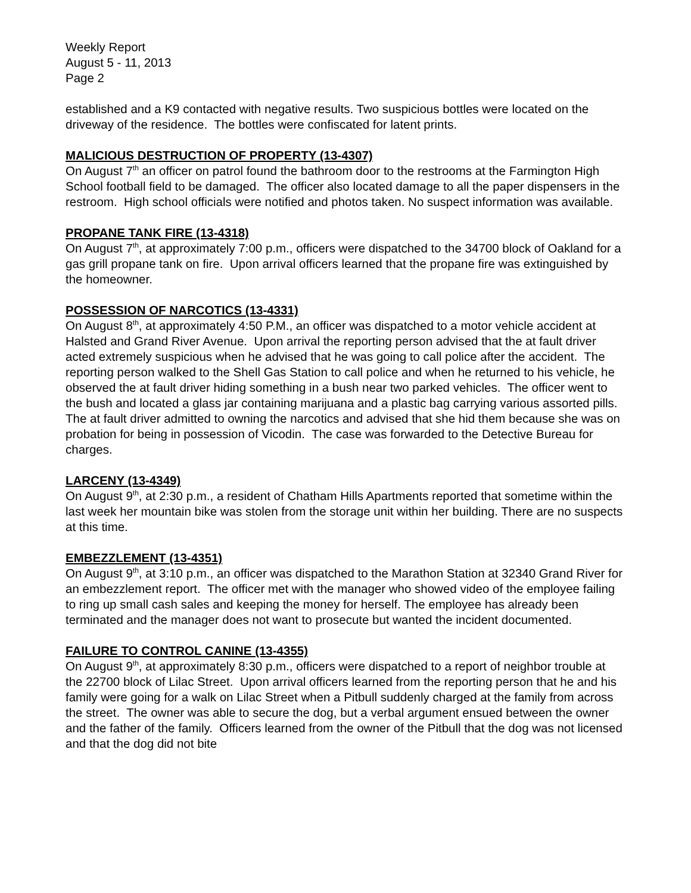Weekly Report
August 5 - 11, 2013
Page 2
established and a K9 contacted with negative results. Two suspicious bottles were located on the driveway of the residence. The bottles were confiscated for latent prints.
MALICIOUS DESTRUCTION OF PROPERTY (13-4307)
On August 7<sup>th</sup> an officer on patrol found the bathroom door to the restrooms at the Farmington High School football field to be damaged. The officer also located damage to all the paper dispensers in the restroom. High school officials were notified and photos taken. No suspect information was available.
PROPANE TANK FIRE (13-4318)
On August 7<sup>th</sup>, at approximately 7:00 p.m., officers were dispatched to the 34700 block of Oakland for a gas grill propane tank on fire. Upon arrival officers learned that the propane fire was extinguished by the homeowner.
POSSESSION OF NARCOTICS (13-4331)
On August 8<sup>th</sup>, at approximately 4:50 P.M., an officer was dispatched to a motor vehicle accident at Halsted and Grand River Avenue. Upon arrival the reporting person advised that the at fault driver acted extremely suspicious when he advised that he was going to call police after the accident. The reporting person walked to the Shell Gas Station to call police and when he returned to his vehicle, he observed the at fault driver hiding something in a bush near two parked vehicles. The officer went to the bush and located a glass jar containing marijuana and a plastic bag carrying various assorted pills. The at fault driver admitted to owning the narcotics and advised that she hid them because she was on probation for being in possession of Vicodin. The case was forwarded to the Detective Bureau for charges.
LARCENY (13-4349)
On August 9<sup>th</sup>, at 2:30 p.m., a resident of Chatham Hills Apartments reported that sometime within the last week her mountain bike was stolen from the storage unit within her building. There are no suspects at this time.
EMBEZZLEMENT (13-4351)
On August 9<sup>th</sup>, at 3:10 p.m., an officer was dispatched to the Marathon Station at 32340 Grand River for an embezzlement report. The officer met with the manager who showed video of the employee failing to ring up small cash sales and keeping the money for herself. The employee has already been terminated and the manager does not want to prosecute but wanted the incident documented.
FAILURE TO CONTROL CANINE (13-4355)
On August 9<sup>th</sup>, at approximately 8:30 p.m., officers were dispatched to a report of neighbor trouble at the 22700 block of Lilac Street. Upon arrival officers learned from the reporting person that he and his family were going for a walk on Lilac Street when a Pitbull suddenly charged at the family from across the street. The owner was able to secure the dog, but a verbal argument ensued between the owner and the father of the family. Officers learned from the owner of the Pitbull that the dog was not licensed and that the dog did not bite